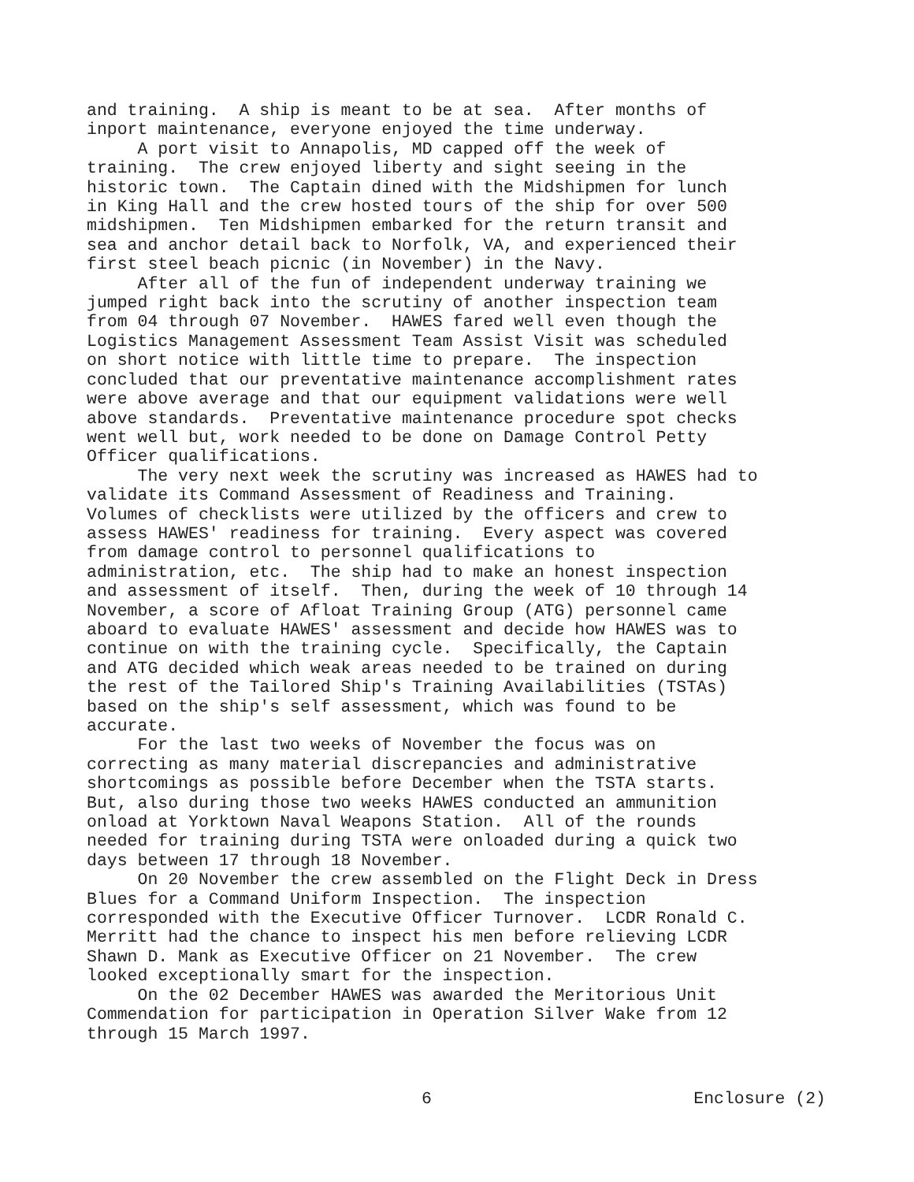and training. A ship is meant to be at sea. After months of inport maintenance, everyone enjoyed the time underway. A port visit to Annapolis, MD capped off the week of training. The crew enjoyed liberty and sight seeing in the historic town. The Captain dined with the Midshipmen for lunch in King Hall and the crew hosted tours of the ship for over 500 midshipmen. Ten Midshipmen embarked for the return transit and sea and anchor detail back to Norfolk, VA, and experienced their first steel beach picnic (in November) in the Navy. After all of the fun of independent underway training we jumped right back into the scrutiny of another inspection team from 04 through 07 November. HAWES fared well even though the Logistics Management Assessment Team Assist Visit was scheduled on short notice with little time to prepare. The inspection concluded that our preventative maintenance accomplishment rates were above average and that our equipment validations were well above standards. Preventative maintenance procedure spot checks went well but, work needed to be done on Damage Control Petty Officer qualifications. The very next week the scrutiny was increased as HAWES had to validate its Command Assessment of Readiness and Training. Volumes of checklists were utilized by the officers and crew to assess HAWES' readiness for training. Every aspect was covered from damage control to personnel qualifications to administration, etc. The ship had to make an honest inspection and assessment of itself. Then, during the week of 10 through 14 November, a score of Afloat Training Group (ATG) personnel came aboard to evaluate HAWES' assessment and decide how HAWES was to continue on with the training cycle. Specifically, the Captain and ATG decided which weak areas needed to be trained on during the rest of the Tailored Ship's Training Availabilities (TSTAs) based on the ship's self assessment, which was found to be accurate. For the last two weeks of November the focus was on correcting as many material discrepancies and administrative shortcomings as possible before December when the TSTA starts. But, also during those two weeks HAWES conducted an ammunition onload at Yorktown Naval Weapons Station. All of the rounds needed for training during TSTA were onloaded during a quick two days between 17 through 18 November. On 20 November the crew assembled on the Flight Deck in Dress Blues for a Command Uniform Inspection. The inspection corresponded with the Executive Officer Turnover. LCDR Ronald C. Merritt had the chance to inspect his men before relieving LCDR Shawn D. Mank as Executive Officer on 21 November. The crew looked exceptionally smart for the inspection. On the 02 December HAWES was awarded the Meritorious Unit Commendation for participation in Operation Silver Wake from 12 through 15 March 1997.
6 Enclosure (2)